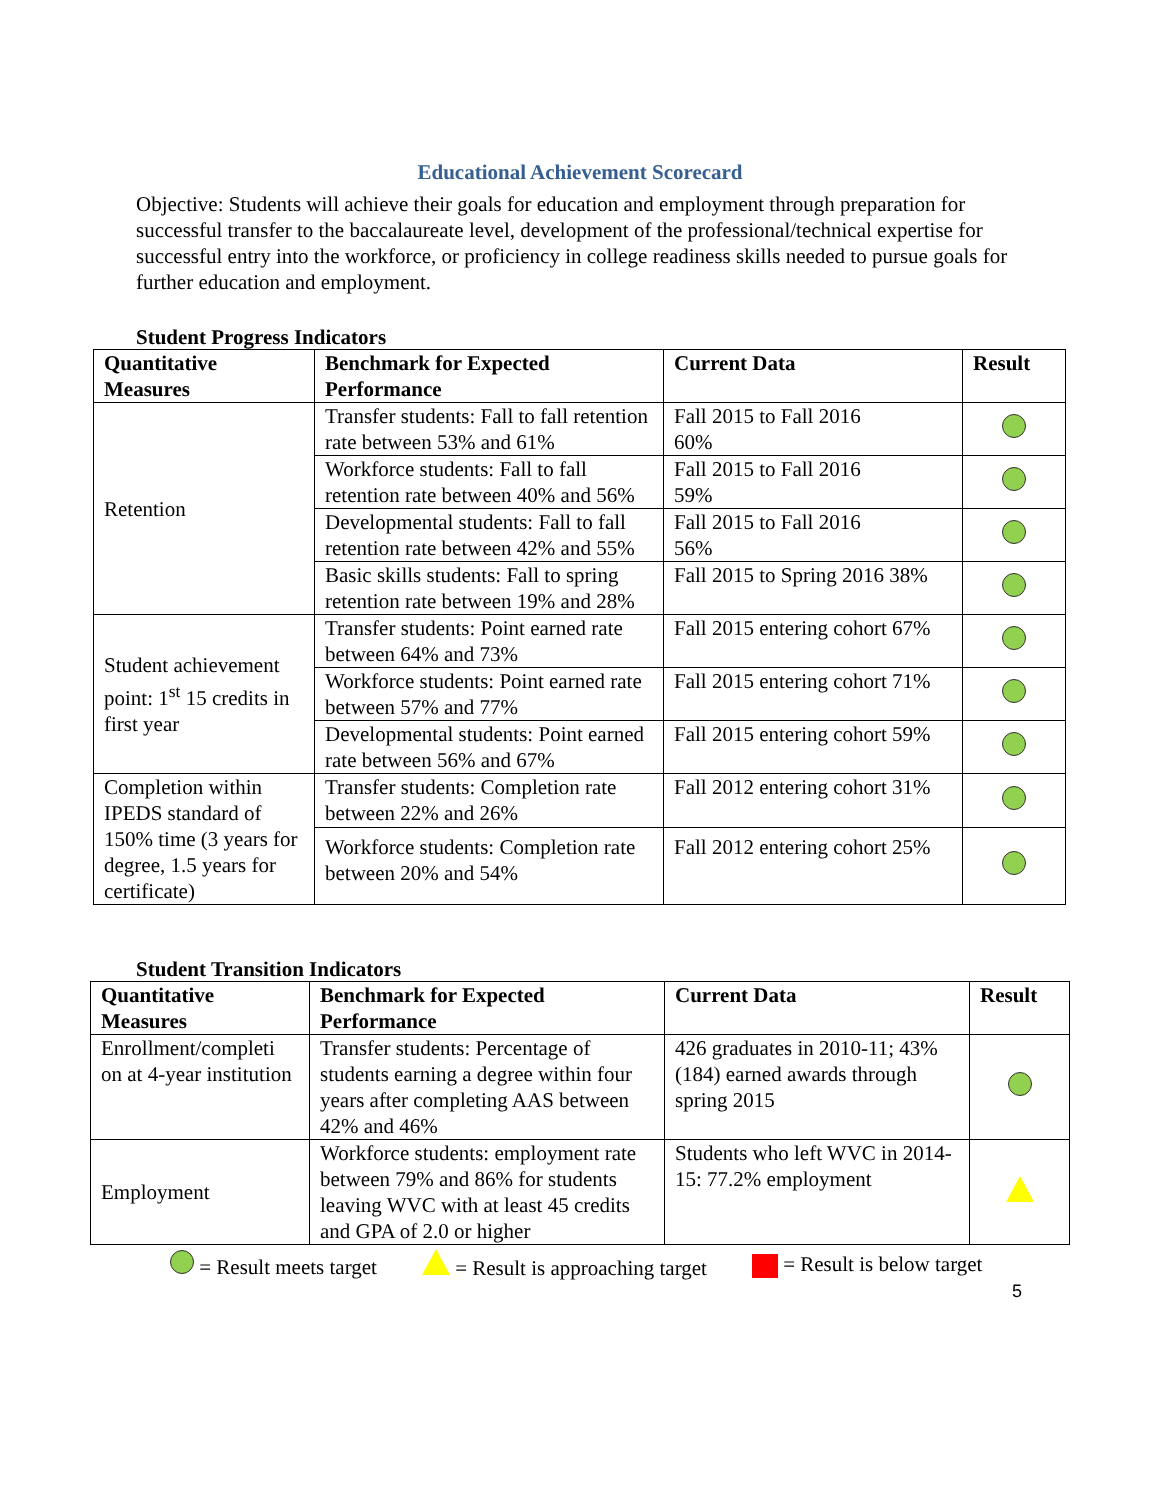Educational Achievement Scorecard
Objective: Students will achieve their goals for education and employment through preparation for successful transfer to the baccalaureate level, development of the professional/technical expertise for successful entry into the workforce, or proficiency in college readiness skills needed to pursue goals for further education and employment.
Student Progress Indicators
| Quantitative Measures | Benchmark for Expected Performance | Current Data | Result |
| --- | --- | --- | --- |
| Retention | Transfer students: Fall to fall retention rate between 53% and 61% | Fall 2015 to Fall 2016 60% | |
| | Workforce students: Fall to fall retention rate between 40% and 56% | Fall 2015 to Fall 2016 59% | |
| | Developmental students: Fall to fall retention rate between 42% and 55% | Fall 2015 to Fall 2016 56% | |
| | Basic skills students: Fall to spring retention rate between 19% and 28% | Fall 2015 to Spring 2016 38% | |
| Student achievement point: 1<sup>st</sup> 15 credits in first year | Transfer students: Point earned rate between 64% and 73% | Fall 2015 entering cohort 67% | |
| | Workforce students: Point earned rate between 57% and 77% | Fall 2015 entering cohort 71% | |
| | Developmental students: Point earned rate between 56% and 67% | Fall 2015 entering cohort 59% | |
| Completion within IPEDS standard of 150% time (3 years for degree, 1.5 years for certificate) | Transfer students: Completion rate between 22% and 26% | Fall 2012 entering cohort 31% | |
| | Workforce students: Completion rate between 20% and 54% | Fall 2012 entering cohort 25% | |
Student Transition Indicators
| Quantitative Measures | Benchmark for Expected Performance | Current Data | Result |
| --- | --- | --- | --- |
| Enrollment/completi on at 4-year institution | Transfer students: Percentage of students earning a degree within four years after completing AAS between 42% and 46% | 426 graduates in 2010-11; 43% (184) earned awards through spring 2015 | |
| Employment | Workforce students: employment rate between 79% and 86% for students leaving WVC with at least 45 credits and GPA of 2.0 or higher | Students who left WVC in 2014-15: 77.2% employment | |
= Result meets target = Result is approaching target = Result is below target
5